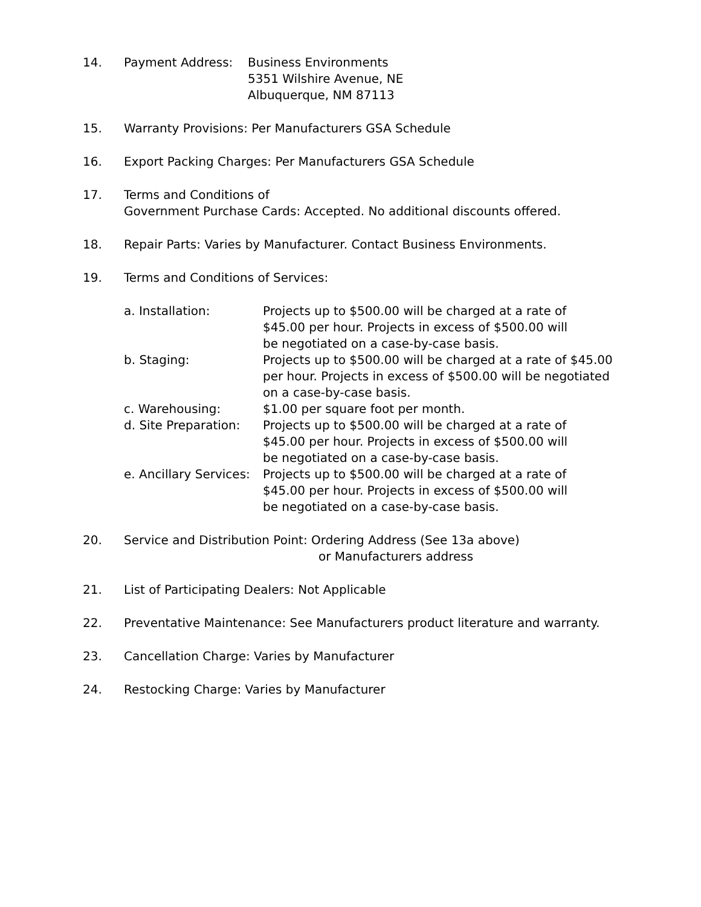14. Payment Address: Business Environments
5351 Wilshire Avenue, NE
Albuquerque, NM 87113
15. Warranty Provisions: Per Manufacturers GSA Schedule
16. Export Packing Charges: Per Manufacturers GSA Schedule
17. Terms and Conditions of
Government Purchase Cards: Accepted. No additional discounts offered.
18. Repair Parts: Varies by Manufacturer. Contact Business Environments.
19. Terms and Conditions of Services:
a. Installation: Projects up to $500.00 will be charged at a rate of
$45.00 per hour. Projects in excess of $500.00 will
be negotiated on a case-by-case basis.
b. Staging: Projects up to $500.00 will be charged at a rate of $45.00
per hour. Projects in excess of $500.00 will be negotiated
on a case-by-case basis.
c. Warehousing: $1.00 per square foot per month.
d. Site Preparation:
Projects up to $500.00 will be charged at a rate of
$45.00 per hour. Projects in excess of $500.00 will
be negotiated on a case-by-case basis.
e. Ancillary Services:
Projects up to $500.00 will be charged at a rate of
$45.00 per hour. Projects in excess of $500.00 will
be negotiated on a case-by-case basis.
20. Service and Distribution Point: Ordering Address (See 13a above)
or Manufacturers address
21. List of Participating Dealers: Not Applicable
22. Preventative Maintenance: See Manufacturers product literature and warranty.
23. Cancellation Charge: Varies by Manufacturer
24. Restocking Charge: Varies by Manufacturer